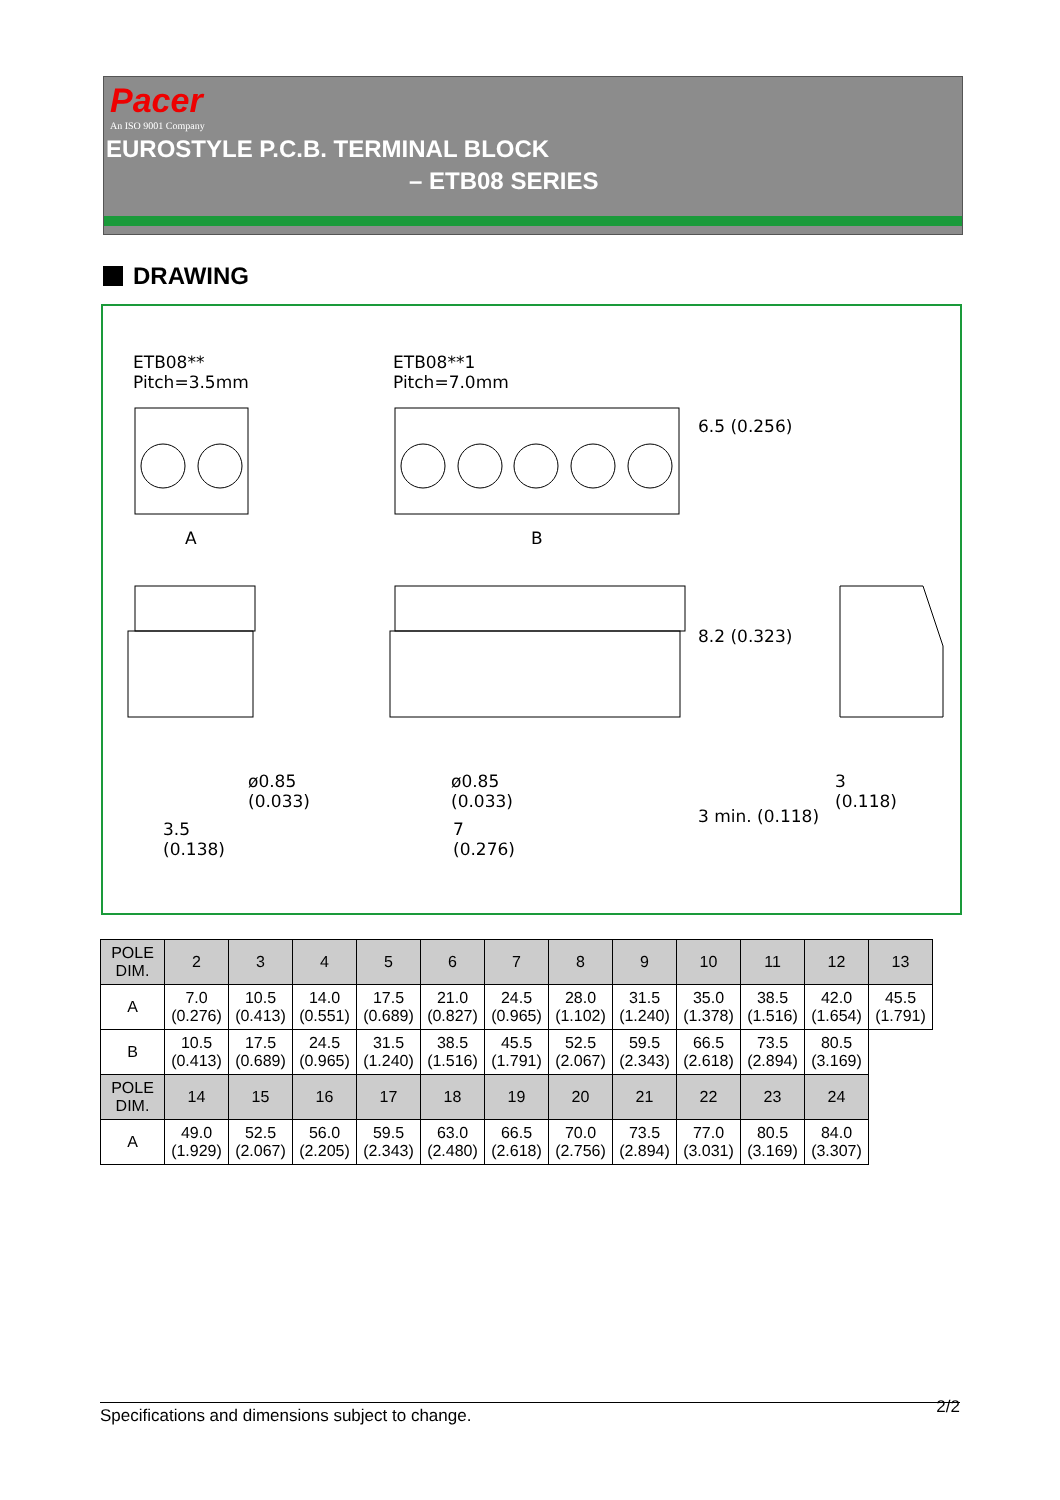Pacer
An ISO 9001 Company
EUROSTYLE P.C.B. TERMINAL BLOCK
– ETB08 SERIES
DRAWING
ETB08**
Pitch=3.5mm
ETB08**1
Pitch=7.0mm
A B
6.5 (0.256)
8.2 (0.323)
ø0.85
(0.033)
3.5
(0.138)
ø0.85
(0.033)
7
(0.276)
3 min. (0.118)
3
(0.118)
| POLE DIM. | 2 | 3 | 4 | 5 | 6 | 7 | 8 | 9 | 10 | 11 | 12 | 13 |
| --- | --- | --- | --- | --- | --- | --- | --- | --- | --- | --- | --- | --- |
| A | 7.0 (0.276) | 10.5 (0.413) | 14.0 (0.551) | 17.5 (0.689) | 21.0 (0.827) | 24.5 (0.965) | 28.0 (1.102) | 31.5 (1.240) | 35.0 (1.378) | 38.5 (1.516) | 42.0 (1.654) | 45.5 (1.791) |
| B | 10.5 (0.413) | 17.5 (0.689) | 24.5 (0.965) | 31.5 (1.240) | 38.5 (1.516) | 45.5 (1.791) | 52.5 (2.067) | 59.5 (2.343) | 66.5 (2.618) | 73.5 (2.894) | 80.5 (3.169) | |
| POLE DIM. | 14 | 15 | 16 | 17 | 18 | 19 | 20 | 21 | 22 | 23 | 24 | |
| A | 49.0 (1.929) | 52.5 (2.067) | 56.0 (2.205) | 59.5 (2.343) | 63.0 (2.480) | 66.5 (2.618) | 70.0 (2.756) | 73.5 (2.894) | 77.0 (3.031) | 80.5 (3.169) | 84.0 (3.307) | |
Specifications and dimensions subject to change. 2/2